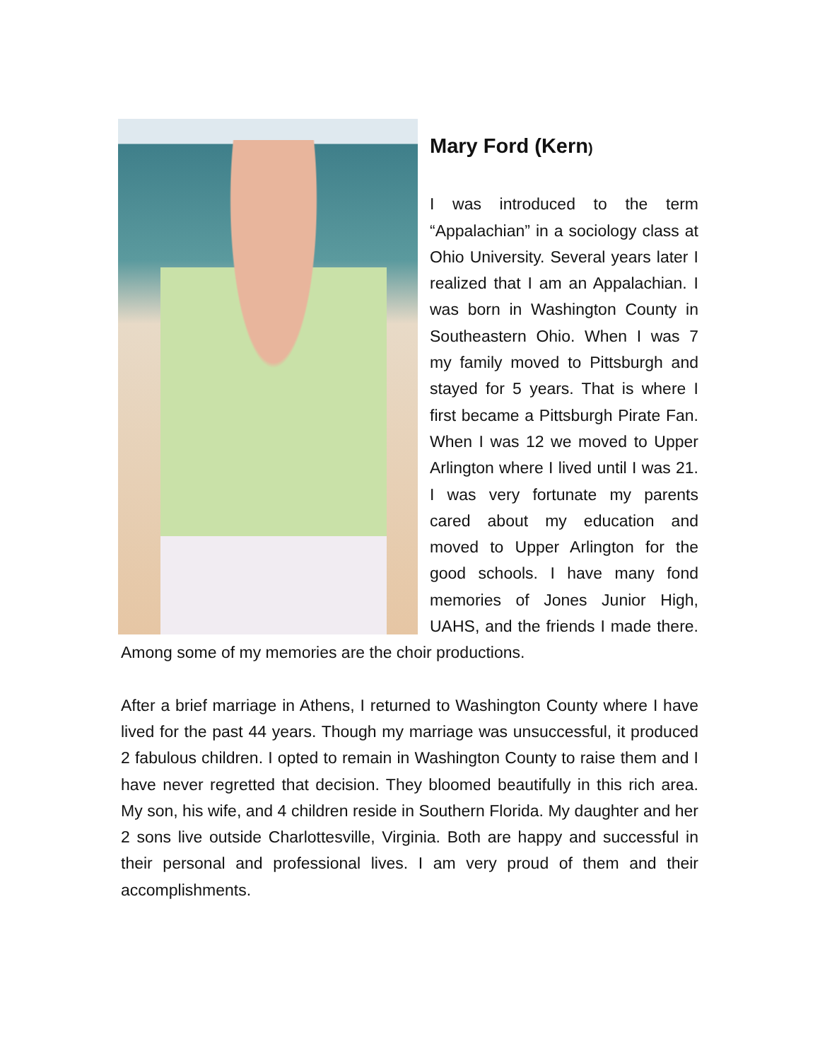Mary Ford (Kern)
I was introduced to the term “Appalachian” in a sociology class at Ohio University. Several years later I realized that I am an Appalachian. I was born in Washington County in Southeastern Ohio. When I was 7 my family moved to Pittsburgh and stayed for 5 years. That is where I first became a Pittsburgh Pirate Fan. When I was 12 we moved to Upper Arlington where I lived until I was 21. I was very fortunate my parents cared about my education and moved to Upper Arlington for the good schools. I have many fond memories of Jones Junior High, UAHS, and the friends I made there. Among some of my memories are the choir productions.
After a brief marriage in Athens, I returned to Washington County where I have lived for the past 44 years. Though my marriage was unsuccessful, it produced 2 fabulous children. I opted to remain in Washington County to raise them and I have never regretted that decision. They bloomed beautifully in this rich area. My son, his wife, and 4 children reside in Southern Florida. My daughter and her 2 sons live outside Charlottesville, Virginia. Both are happy and successful in their personal and professional lives. I am very proud of them and their accomplishments.